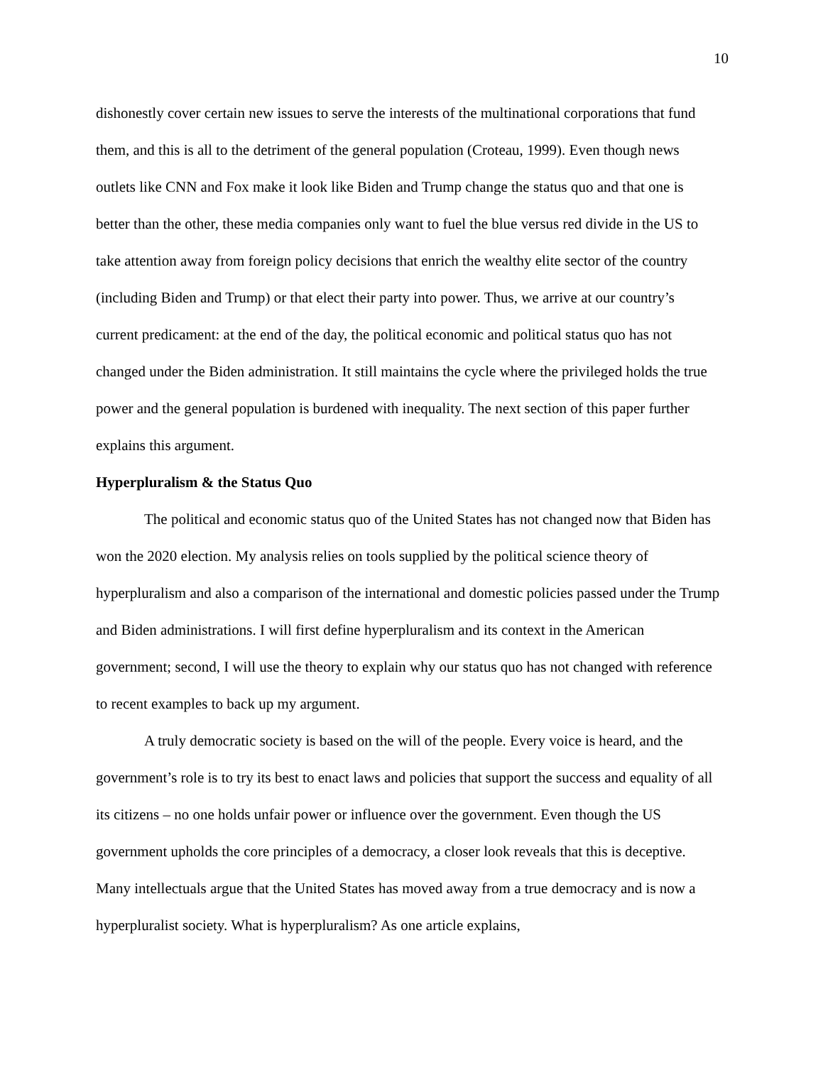10
dishonestly cover certain new issues to serve the interests of the multinational corporations that fund them, and this is all to the detriment of the general population (Croteau, 1999). Even though news outlets like CNN and Fox make it look like Biden and Trump change the status quo and that one is better than the other, these media companies only want to fuel the blue versus red divide in the US to take attention away from foreign policy decisions that enrich the wealthy elite sector of the country (including Biden and Trump) or that elect their party into power. Thus, we arrive at our country’s current predicament: at the end of the day, the political economic and political status quo has not changed under the Biden administration. It still maintains the cycle where the privileged holds the true power and the general population is burdened with inequality. The next section of this paper further explains this argument.
Hyperpluralism & the Status Quo
The political and economic status quo of the United States has not changed now that Biden has won the 2020 election. My analysis relies on tools supplied by the political science theory of hyperpluralism and also a comparison of the international and domestic policies passed under the Trump and Biden administrations. I will first define hyperpluralism and its context in the American government; second, I will use the theory to explain why our status quo has not changed with reference to recent examples to back up my argument.
A truly democratic society is based on the will of the people. Every voice is heard, and the government’s role is to try its best to enact laws and policies that support the success and equality of all its citizens – no one holds unfair power or influence over the government. Even though the US government upholds the core principles of a democracy, a closer look reveals that this is deceptive. Many intellectuals argue that the United States has moved away from a true democracy and is now a hyperpluralist society. What is hyperpluralism? As one article explains,